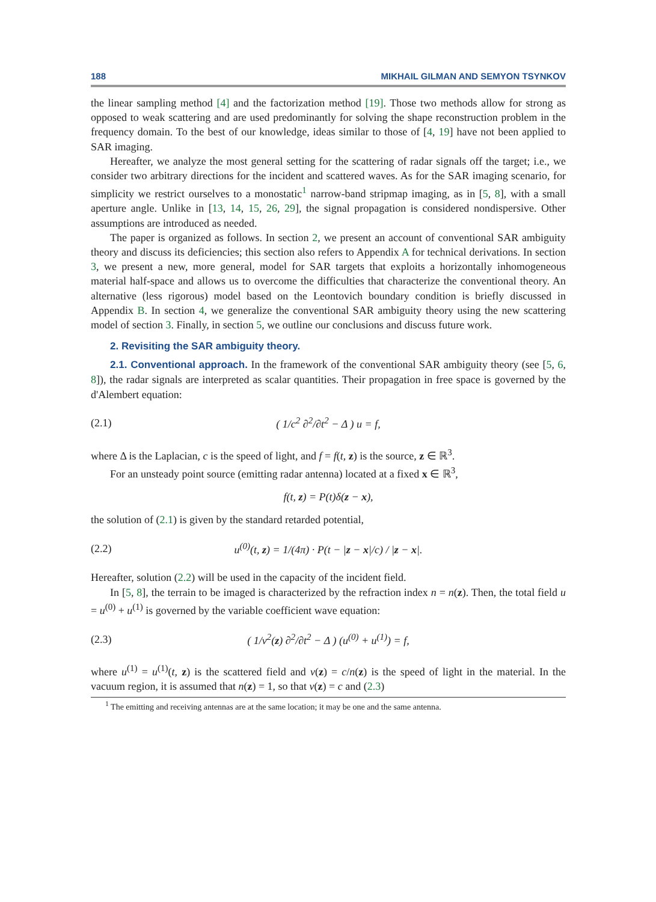188 MIKHAIL GILMAN AND SEMYON TSYNKOV
the linear sampling method [4] and the factorization method [19]. Those two methods allow for strong as opposed to weak scattering and are used predominantly for solving the shape reconstruction problem in the frequency domain. To the best of our knowledge, ideas similar to those of [4, 19] have not been applied to SAR imaging.
Hereafter, we analyze the most general setting for the scattering of radar signals off the target; i.e., we consider two arbitrary directions for the incident and scattered waves. As for the SAR imaging scenario, for simplicity we restrict ourselves to a monostatic<sup>1</sup> narrow-band stripmap imaging, as in [5, 8], with a small aperture angle. Unlike in [13, 14, 15, 26, 29], the signal propagation is considered nondispersive. Other assumptions are introduced as needed.
The paper is organized as follows. In section 2, we present an account of conventional SAR ambiguity theory and discuss its deficiencies; this section also refers to Appendix A for technical derivations. In section 3, we present a new, more general, model for SAR targets that exploits a horizontally inhomogeneous material half-space and allows us to overcome the difficulties that characterize the conventional theory. An alternative (less rigorous) model based on the Leontovich boundary condition is briefly discussed in Appendix B. In section 4, we generalize the conventional SAR ambiguity theory using the new scattering model of section 3. Finally, in section 5, we outline our conclusions and discuss future work.
2. Revisiting the SAR ambiguity theory.
2.1. Conventional approach. In the framework of the conventional SAR ambiguity theory (see [5, 6, 8]), the radar signals are interpreted as scalar quantities. Their propagation in free space is governed by the d'Alembert equation:
(2.1) ( 1/c<sup>2</sup> ∂<sup>2</sup>/∂t<sup>2</sup> − Δ ) u = f,
where Δ is the Laplacian, c is the speed of light, and f = f(t, z) is the source, z ∈ ℝ<sup>3</sup>.
For an unsteady point source (emitting radar antenna) located at a fixed x ∈ ℝ<sup>3</sup>,
f(t, z) = P(t)δ(z − x),
the solution of (2.1) is given by the standard retarded potential,
(2.2) u<sup>(0)</sup>(t, z) = 1/(4π) · P(t − |z − x|/c) / |z − x|.
Hereafter, solution (2.2) will be used in the capacity of the incident field.
In [5, 8], the terrain to be imaged is characterized by the refraction index n = n(z). Then, the total field u = u<sup>(0)</sup> + u<sup>(1)</sup> is governed by the variable coefficient wave equation:
(2.3) ( 1/v<sup>2</sup>(z) ∂<sup>2</sup>/∂t<sup>2</sup> − Δ ) (u<sup>(0)</sup> + u<sup>(1)</sup>) = f,
where u<sup>(1)</sup> = u<sup>(1)</sup>(t, z) is the scattered field and v(z) = c/n(z) is the speed of light in the material. In the vacuum region, it is assumed that n(z) = 1, so that v(z) = c and (2.3)
<sup>1</sup> The emitting and receiving antennas are at the same location; it may be one and the same antenna.